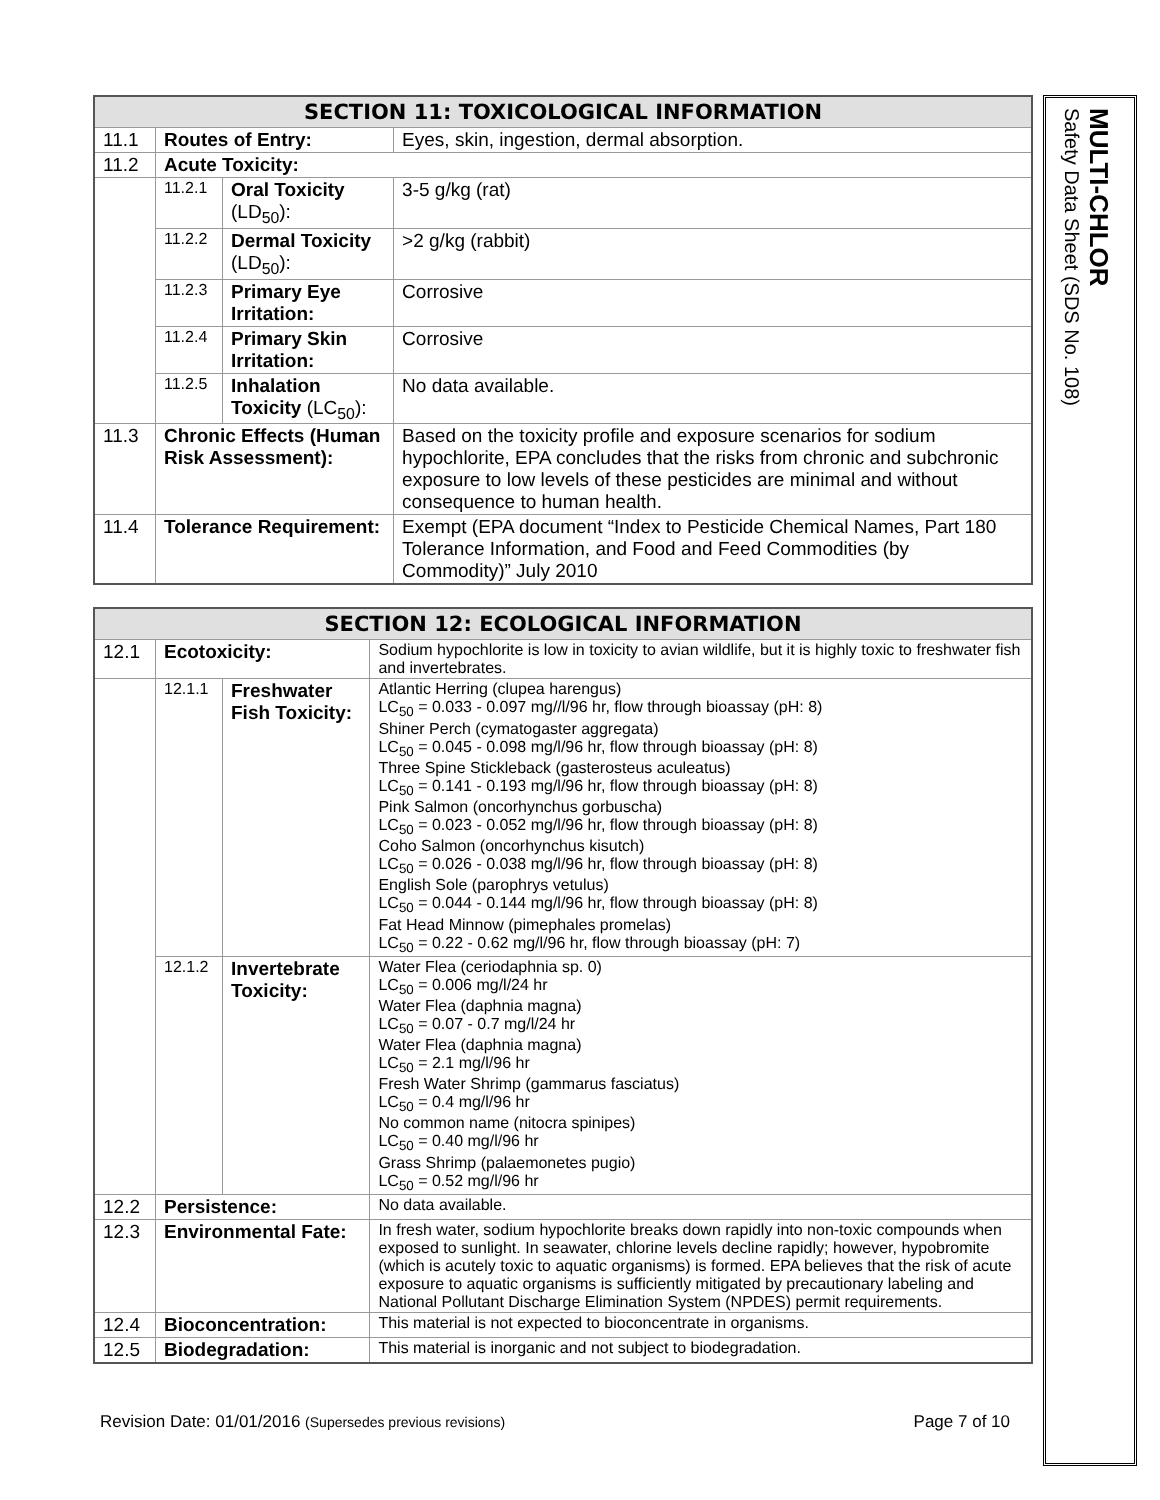| SECTION 11: TOXICOLOGICAL INFORMATION | | | |
| --- | --- | --- | --- |
| 11.1 | Routes of Entry: | | Eyes, skin, ingestion, dermal absorption. |
| 11.2 | Acute Toxicity: | | |
| | 11.2.1 | Oral Toxicity (LD<sub>50</sub>): | 3-5 g/kg (rat) |
| | 11.2.2 | Dermal Toxicity (LD<sub>50</sub>): | >2 g/kg (rabbit) |
| | 11.2.3 | Primary Eye Irritation: | Corrosive |
| | 11.2.4 | Primary Skin Irritation: | Corrosive |
| | 11.2.5 | Inhalation Toxicity (LC<sub>50</sub>): | No data available. |
| 11.3 | Chronic Effects (Human Risk Assessment): | | Based on the toxicity profile and exposure scenarios for sodium hypochlorite, EPA concludes that the risks from chronic and subchronic exposure to low levels of these pesticides are minimal and without consequence to human health. |
| 11.4 | Tolerance Requirement: | | Exempt (EPA document “Index to Pesticide Chemical Names, Part 180 Tolerance Information, and Food and Feed Commodities (by Commodity)” July 2010 |
| SECTION 12: ECOLOGICAL INFORMATION | | | |
| --- | --- | --- | --- |
| 12.1 | Ecotoxicity: | | Sodium hypochlorite is low in toxicity to avian wildlife, but it is highly toxic to freshwater fish and invertebrates. |
| | 12.1.1 | Freshwater Fish Toxicity: | Atlantic Herring (clupea harengus) LC<sub>50</sub> = 0.033 - 0.097 mg//l/96 hr, flow through bioassay (pH: 8) Shiner Perch (cymatogaster aggregata) LC<sub>50</sub> = 0.045 - 0.098 mg/l/96 hr, flow through bioassay (pH: 8) Three Spine Stickleback (gasterosteus aculeatus) LC<sub>50</sub> = 0.141 - 0.193 mg/l/96 hr, flow through bioassay (pH: 8) Pink Salmon (oncorhynchus gorbuscha) LC<sub>50</sub> = 0.023 - 0.052 mg/l/96 hr, flow through bioassay (pH: 8) Coho Salmon (oncorhynchus kisutch) LC<sub>50</sub> = 0.026 - 0.038 mg/l/96 hr, flow through bioassay (pH: 8) English Sole (parophrys vetulus) LC<sub>50</sub> = 0.044 - 0.144 mg/l/96 hr, flow through bioassay (pH: 8) Fat Head Minnow (pimephales promelas) LC<sub>50</sub> = 0.22 - 0.62 mg/l/96 hr, flow through bioassay (pH: 7) |
| | 12.1.2 | Invertebrate Toxicity: | Water Flea (ceriodaphnia sp. 0) LC<sub>50</sub> = 0.006 mg/l/24 hr Water Flea (daphnia magna) LC<sub>50</sub> = 0.07 - 0.7 mg/l/24 hr Water Flea (daphnia magna) LC<sub>50</sub> = 2.1 mg/l/96 hr Fresh Water Shrimp (gammarus fasciatus) LC<sub>50</sub> = 0.4 mg/l/96 hr No common name (nitocra spinipes) LC<sub>50</sub> = 0.40 mg/l/96 hr Grass Shrimp (palaemonetes pugio) LC<sub>50</sub> = 0.52 mg/l/96 hr |
| 12.2 | Persistence: | | No data available. |
| 12.3 | Environmental Fate: | | In fresh water, sodium hypochlorite breaks down rapidly into non-toxic compounds when exposed to sunlight. In seawater, chlorine levels decline rapidly; however, hypobromite (which is acutely toxic to aquatic organisms) is formed. EPA believes that the risk of acute exposure to aquatic organisms is sufficiently mitigated by precautionary labeling and National Pollutant Discharge Elimination System (NPDES) permit requirements. |
| 12.4 | Bioconcentration: | | This material is not expected to bioconcentrate in organisms. |
| 12.5 | Biodegradation: | | This material is inorganic and not subject to biodegradation. |
Revision Date: 01/01/2016 (Supersedes previous revisions) Page 7 of 10
MULTI-CHLOR
Safety Data Sheet (SDS No. 108)